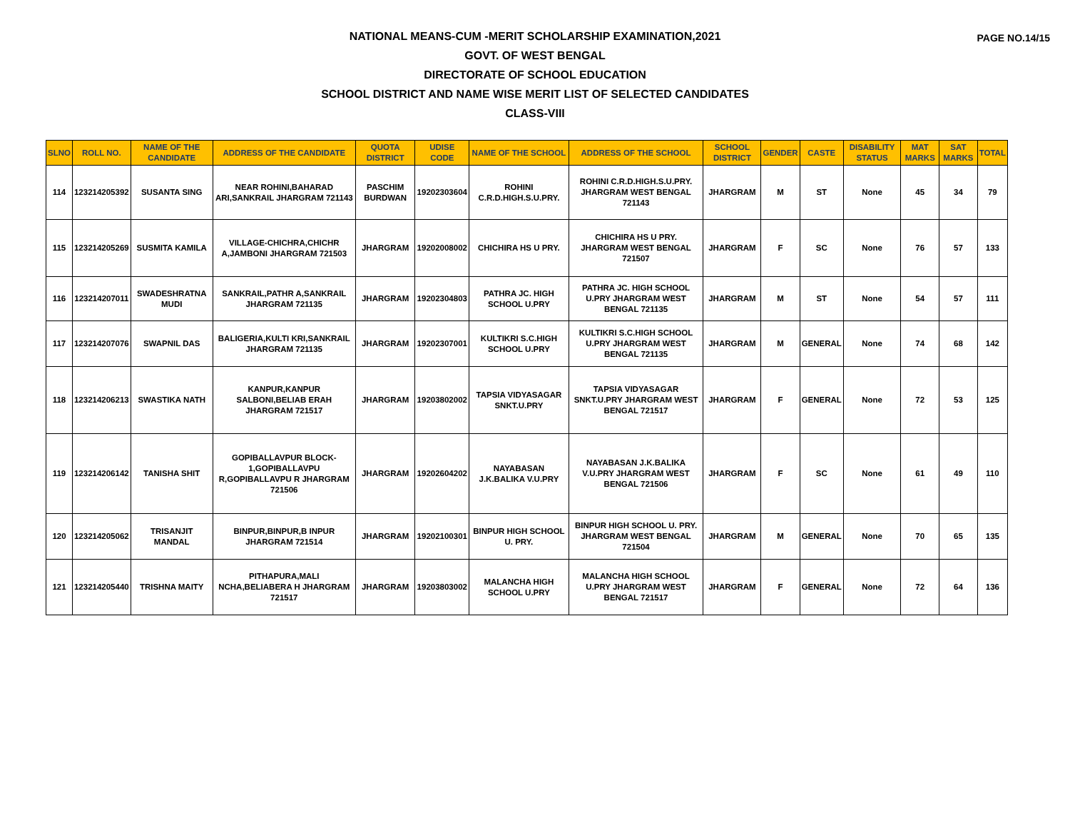PAGE NO.14/15
NATIONAL MEANS-CUM -MERIT SCHOLARSHIP EXAMINATION,2021
GOVT. OF WEST BENGAL
DIRECTORATE OF SCHOOL EDUCATION
SCHOOL DISTRICT AND NAME WISE MERIT LIST OF SELECTED CANDIDATES
CLASS-VIII
| SLNO | ROLL NO. | NAME OF THE CANDIDATE | ADDRESS OF THE CANDIDATE | QUOTA DISTRICT | UDISE CODE | NAME OF THE SCHOOL | ADDRESS OF THE SCHOOL | SCHOOL DISTRICT | GENDER | CASTE | DISABILITY STATUS | MAT MARKS | SAT MARKS | TOTAL |
| --- | --- | --- | --- | --- | --- | --- | --- | --- | --- | --- | --- | --- | --- | --- |
| 114 | 123214205392 | SUSANTA SING | NEAR ROHINI,BAHARAD ARI,SANKRAIL JHARGRAM 721143 | PASCHIM BURDWAN | 19202303604 | ROHINI C.R.D.HIGH.S.U.PRY. | ROHINI C.R.D.HIGH.S.U.PRY. JHARGRAM WEST BENGAL 721143 | JHARGRAM | M | ST | None | 45 | 34 | 79 |
| 115 | 123214205269 | SUSMITA KAMILA | VILLAGE-CHICHRA,CHICHR A,JAMBONI JHARGRAM 721503 | JHARGRAM | 19202008002 | CHICHIRA HS U PRY. | CHICHIRA HS U PRY. JHARGRAM WEST BENGAL 721507 | JHARGRAM | F | SC | None | 76 | 57 | 133 |
| 116 | 123214207011 | SWADESHRATNA MUDI | SANKRAIL,PATHR A,SANKRAIL JHARGRAM 721135 | JHARGRAM | 19202304803 | PATHRA JC. HIGH SCHOOL U.PRY | PATHRA JC. HIGH SCHOOL U.PRY JHARGRAM WEST BENGAL 721135 | JHARGRAM | M | ST | None | 54 | 57 | 111 |
| 117 | 123214207076 | SWAPNIL DAS | BALIGERIA,KULTI KRI,SANKRAIL JHARGRAM 721135 | JHARGRAM | 19202307001 | KULTIKRI S.C.HIGH SCHOOL U.PRY | KULTIKRI S.C.HIGH SCHOOL U.PRY JHARGRAM WEST BENGAL 721135 | JHARGRAM | M | GENERAL | None | 74 | 68 | 142 |
| 118 | 123214206213 | SWASTIKA NATH | KANPUR,KANPUR SALBONI,BELIAB ERAH JHARGRAM 721517 | JHARGRAM | 19203802002 | TAPSIA VIDYASAGAR SNKT.U.PRY | TAPSIA VIDYASAGAR SNKT.U.PRY JHARGRAM WEST BENGAL 721517 | JHARGRAM | F | GENERAL | None | 72 | 53 | 125 |
| 119 | 123214206142 | TANISHA SHIT | GOPIBALLAVPUR BLOCK-1,GOPIBALLAVPU R,GOPIBALLAVPU R JHARGRAM 721506 | JHARGRAM | 19202604202 | NAYABASAN J.K.BALIKA V.U.PRY | NAYABASAN J.K.BALIKA V.U.PRY JHARGRAM WEST BENGAL 721506 | JHARGRAM | F | SC | None | 61 | 49 | 110 |
| 120 | 123214205062 | TRISANJIT MANDAL | BINPUR,BINPUR,B INPUR JHARGRAM 721514 | JHARGRAM | 19202100301 | BINPUR HIGH SCHOOL U. PRY. | BINPUR HIGH SCHOOL U. PRY. JHARGRAM WEST BENGAL 721504 | JHARGRAM | M | GENERAL | None | 70 | 65 | 135 |
| 121 | 123214205440 | TRISHNA MAITY | PITHAPURA,MALI NCHA,BELIABERA H JHARGRAM 721517 | JHARGRAM | 19203803002 | MALANCHA HIGH SCHOOL U.PRY | MALANCHA HIGH SCHOOL U.PRY JHARGRAM WEST BENGAL 721517 | JHARGRAM | F | GENERAL | None | 72 | 64 | 136 |